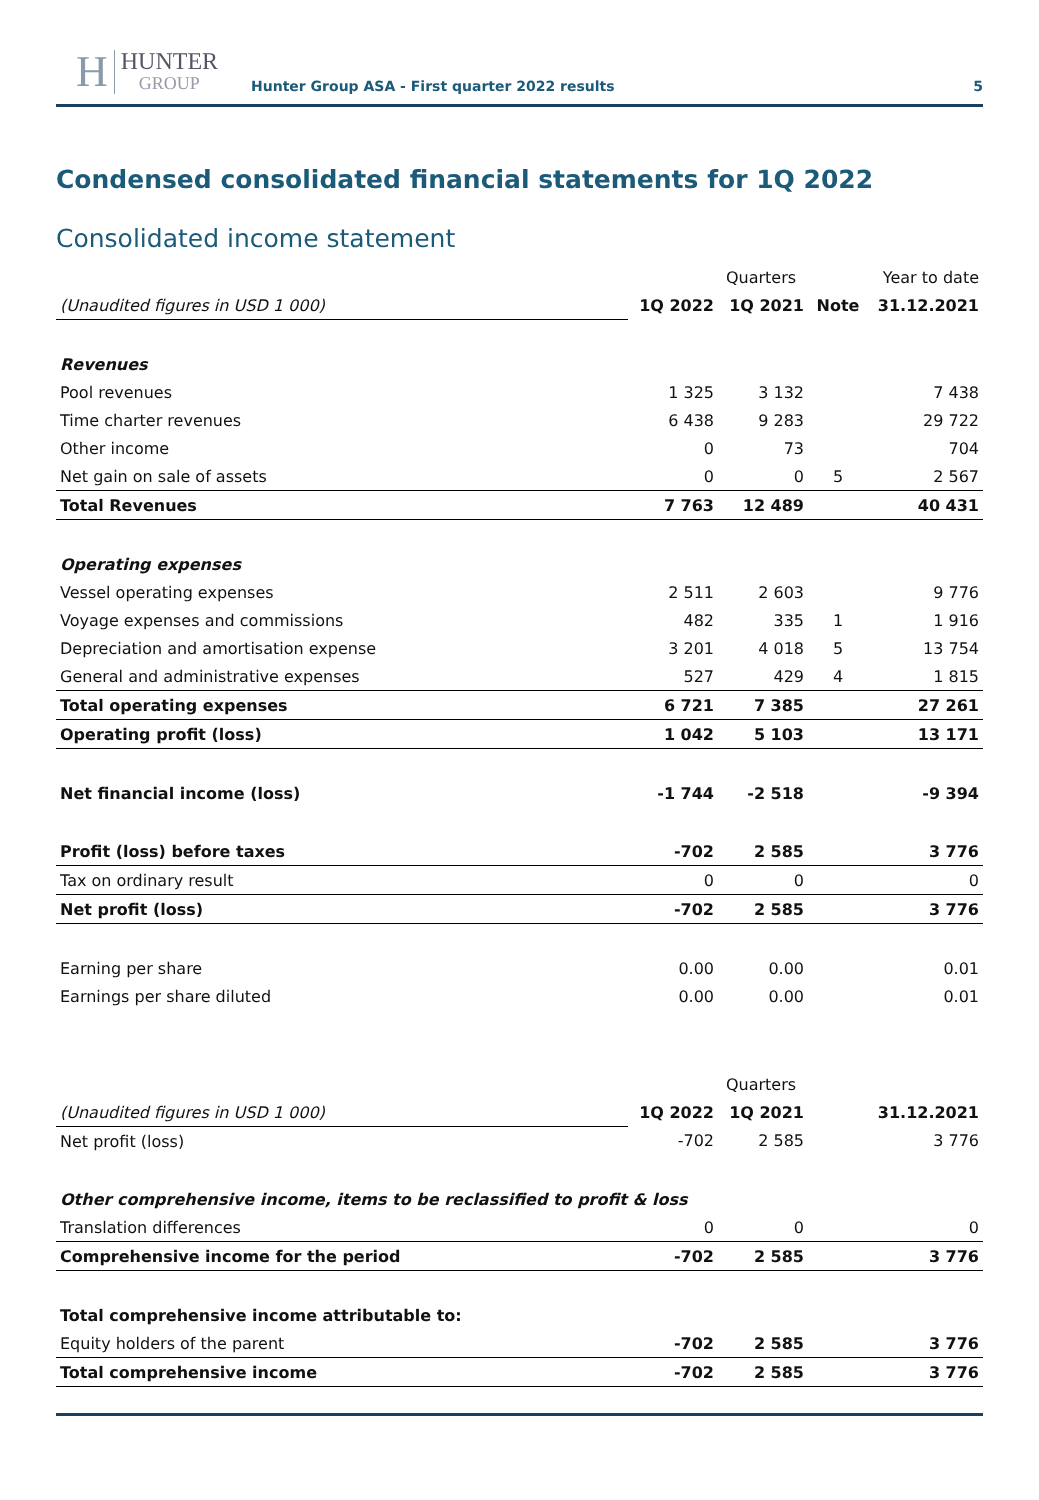H HUNTER
GROUP
Hunter Group ASA - First quarter 2022 results
5
Condensed consolidated financial statements for 1Q 2022
Consolidated income statement
| | Quarters | | | Year to date |
| (Unaudited figures in USD 1 000) | 1Q 2022 | 1Q 2021 | Note | 31.12.2021 |
| Revenues | | | | |
| Pool revenues | 1 325 | 3 132 | | 7 438 |
| Time charter revenues | 6 438 | 9 283 | | 29 722 |
| Other income | 0 | 73 | | 704 |
| Net gain on sale of assets | 0 | 0 | 5 | 2 567 |
| Total Revenues | 7 763 | 12 489 | | 40 431 |
| Operating expenses | | | | |
| Vessel operating expenses | 2 511 | 2 603 | | 9 776 |
| Voyage expenses and commissions | 482 | 335 | 1 | 1 916 |
| Depreciation and amortisation expense | 3 201 | 4 018 | 5 | 13 754 |
| General and administrative expenses | 527 | 429 | 4 | 1 815 |
| Total operating expenses | 6 721 | 7 385 | | 27 261 |
| Operating profit (loss) | 1 042 | 5 103 | | 13 171 |
| Net financial income (loss) | -1 744 | -2 518 | | -9 394 |
| Profit (loss) before taxes | -702 | 2 585 | | 3 776 |
| Tax on ordinary result | 0 | 0 | | 0 |
| Net profit (loss) | -702 | 2 585 | | 3 776 |
| Earning per share | 0.00 | 0.00 | | 0.01 |
| Earnings per share diluted | 0.00 | 0.00 | | 0.01 |
| | Quarters | | | |
| (Unaudited figures in USD 1 000) | 1Q 2022 | 1Q 2021 | | 31.12.2021 |
| Net profit (loss) | -702 | 2 585 | | 3 776 |
| Other comprehensive income, items to be reclassified to profit & loss | | | | |
| Translation differences | 0 | 0 | | 0 |
| Comprehensive income for the period | -702 | 2 585 | | 3 776 |
| Total comprehensive income attributable to: | | | | |
| Equity holders of the parent | -702 | 2 585 | | 3 776 |
| Total comprehensive income | -702 | 2 585 | | 3 776 |